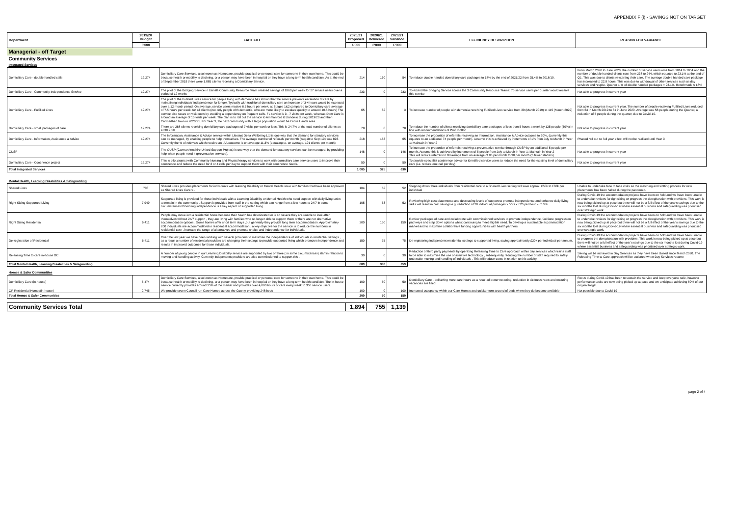APPENDIX F (i) - SAVINGS NOT ON TARGET
| Department | 2019/20 Budget | FACT FILE | 2020/21 Proposed | 2020/21 Delivered | 2020/21 Variance | EFFICIENCY DESCRIPTION | REASON FOR VARIANCE |
| --- | --- | --- | --- | --- | --- | --- | --- |
| | £'000 | | £'000 | £'000 | £'000 | | |
| Managerial - off Target | | | | | | | |
| Community Services | | | | | | | |
| Integrated Services | | | | | | | |
| Domiciliary Care - double handled calls | 12,274 | Domiciliary Care Services, also known as Homecare, provide practical or personal care for someone in their own home. This could be because health or mobility is declining, or a person may have been in hospital or they have a long term health condition. As at the end of September 2019 there were 1,085 clients receiving a Domiciliary Service. | 214 | 160 | 54 | To reduce double handed domiciliary care packages to 18% by the end of 2021/22 from 25.4% in 2018/19. | From March 2020 to June 2020, the number of service users rose from 1014 to 1054 and the number of double handed clients rose from 238 to 244, which equates to 23.1% at the end of Q1. This was due to clients re-starting their care. The average double handed care package has increased to 22.9 hours. This was due to withdrawal of other services such as day services and respite. Quarter 1 % of double handed packages = 23.1%. Benchmark is 18% |
| Domiciliary Care - Community Independence Service | 12,274 | The pilot of the Bridging Service in Llanelli Community Resource Team realised savings of £860 per week for 27 service users over a period of 12 weeks | 233 | 0 | 233 | To extend the Bridging Service across the 3 Community Resource Teams: 75 service users per quarter would receive this service | Not able to progress in current year |
| Domiciliary Care - Fulfilled Lives | 12,274 | The pilot of the Fulfilled Lives service for people living with dementia has shown that the service prevents escalation of care by maintaining individuals' independence for longer. Typically with traditional domiciliary care an increase of 3-4 hours would be expected over a 12 month period. On average, service users receive 6.5 hours per week. at Stages 1&2 compared to Domiciliary care average of 7.5 hours per week. for all clients (not only people with dementia, who are more likely to escalate quickly to around 10.5 hours) The service also saves on visit costs by avoiding a dependency on frequent calls. FL service is 3 - 7 visits per week, whereas Dom Care is around an average of 16 visits per week. The plan is to roll out the service to Ammanford & Llandeilo during 2019/20 and then Carmarthen town in 2020/21. For Year 3, the next community with a large population would be Cross Hands area. | 65 | 62 | 3 | To increase number of people with dementia receiving Fulfilled Lives service from 39 (March 2019) to 115 (March 2022) | Not able to progress in current year. The number of people receiving Fulfilled Lives reduced from 64 in March 2019 to 61 in June 2020. Average was 58 people during the Quarter, a reduction of 5 people during the quarter, due to Covid-19. |
| Domiciliary Care - small packages of care | 12,274 | There are 268 clients receiving domiciliary care packages of 7 visits per week or less. This is 24.7% of the total number of clients as at 30.9.19 | 78 | 0 | 78 | To reduce the number of clients receiving domiciliary care packages of less than 5 hours a week by 125 people (50%) in line with recommendations of Prof. Bolton | Not able to progress in current year |
| Domiciliary Care - Information, Assistance & Advice | 12,274 | The Information, Assistance & Advice service within Llesiant Delta Wellbeing Ltd is one way that the demand for statutory services can be managed, by enabling people to help themselves. The average number of referrals per month (Aug18 to Sept 19) was 893. Currently the % of referrals which receive an IAA outcome is on average 11.3% (equating to, on average, 101 clients per month) | 218 | 153 | 65 | To increase the proportion of referrals receiving an Information, Assistance & Advice outcome to 20%, (currently this equates to an additional 74 people per month). Assume this is achieved by increments of 1% from July to March in Year 1; Maintain in Year 2 | Phased roll out so full year effect will not be realised until Year 3 |
| CUSP | | The CUSP (Carmarthenshire United Support Project) is one way that the demand for statutory services can be managed, by providing help when people need it (preventative services). | 146 | 0 | 146 | To increase the proportion of referrals receiving a preventative service through CUSP by an additional 5 people per month. Assume this is achieved by increments of 5 people from July to March in Year 1; Maintain in Year 2 This will reduce referrals to Brokerage from an average of 95 per month to 90 per month (5 fewer starters) | Not able to progress in current year |
| Domiciliary Care - Continence project | 12,274 | This is pilot project with Community Nursing and Physiotherapy services to work with domiciliary care service users to improve their continence and reduce the need for 3 or 4 calls per day to support them with their continence needs. | 50 | 0 | 50 | To provide specialist continence advice for identified service users to reduce the need for the existing level of domiciliary care (i.e. reduce one call per day) | Not able to progress in current year |
| Total Integrated Services | | | 1,005 | 375 | 630 | | |
| Mental Health, Learning Disabilities & Safeguarding | | | | | | | |
| Shared Lives | 706 | Shared Lives provides placements for individuals with learning Disability or Mental Health issue with families that have been approved as Shared Lives Carers . | 104 | 52 | 52 | Stepping down three individuals from residential care to a Shared Lives setting will save approx. £50k to £60k per individual | Unable to undertake face to face visits so the matching and slotting process for new placements has been halted during the pandemic. |
| Right Sizing Supported Living | 7,949 | Supported living is provided for those individuals with a Learning Disability or Mental Health who need support with daily living tasks to remain in the community . Support is provided from staff in the setting which can range from a few hours to 24/7 in some circumstances Promoting independence is a key aspect of supported living | 105 | 53 | 52 | Reviewing high cost placements and decreasing levels of support to promote independence and enhance daily living skills will result in cost savings e.g. reduction of 20 individual packages x 5hrs x £20 per hour = £105k | During Covid-19 the accommodation projects have been on hold and we have been unable to undertake reviews for rightsizing or progress the deregistration with providers. This work is now being picked up at pace but there will not be a full effect of the year's savings due to the six months lost during Covid-19 where essential business and safeguarding was prioritised over strategic work. |
| Right Sizing Residential | 6,411 | People may move into a residential home because their health has deteriorated or is so severe they are unable to look after themselves without 24/7 support , they are living with families who no longer able to support them or there are not alternative accommodation options . Some homes offer short term stays ,but generally they provide long term accommodation. Approximately 200 individuals are accommodated in residential accommodation , a key objective for the service is to reduce the numbers in residential care , increase the range of alternatives and promote choice and independence for individuals. | 300 | 150 | 150 | Review packages of care and collaborate with commissioned services to promote independence, facilitate progression pathways and step down options whilst continuing to meet eligible need. To develop a sustainable accommodation market and to maximise collaborative funding opportunities with health partners. | During Covid-19 the accommodation projects have been on hold and we have been unable to undertake reviews for rightsizing or progress the deregistration with providers. This work is now being picked up at pace but there will not be a full effect of the year's savings due to the six months lost during Covid-19 where essential business and safeguarding was prioritised over strategic work. |
| De-registration of Residential | 6,411 | Over the last year we have been working with several providers to maximise the independence of individuals in residential settings , as a result a number of residential providers are changing their settings to provide supported living which promotes independence and results in improved outcomes for those individuals. | 150 | 75 | 75 | De-registering independent residential settings to supported living, saving approximately £30k per individual per annum. | During Covid-19 the accommodation projects have been on hold and we have been unable to progress the deregistration with providers. This work is now being picked up at pace but there will not be a full effect of the year's savings due to the six months lost during Covid-19 where essential business and safeguarding was prioritised over strategic work. |
| Releasing Time to care in-house DC | | A number of young people in our Learning Disability service are supported by two or three ( in some circumstances) staff in relation to moving and handling activity. Currently independent providers are also commissioned to support this . | 30 | 0 | 30 | Reduction of third party payments by operating Releasing Time to Care approach within day services which trains staff to be able to maximise the use of assistive technology , subsequently reducing the number of staff required to safely undertake moving and handling of individuals . This will reduce costs in relation to this activity. | Saving will be achieved in Day Services as they have been closed since March 2020. The Releasing Time to Care approach will be actioned when Day Services resume |
| Total Mental Health, Learning Disabilities & Safeguarding | | | 689 | 330 | 359 | | |
| Homes & Safer Communities | | | | | | | |
| Domiciliary Care (in-house) | 5,474 | Domiciliary Care Services, also known as Homecare, provide practical or personal care for someone in their own home. This could be because health or mobility is declining, or a person may have been in hospital or they have a long term health condition. The in-house service currently provides around 35% of the market and provides over 4,000 hours of care every week to 350 service users. | 100 | 50 | 50 | Domiciliary Care - delivering more care hours as a result of better rostering, reduction in sickness rates and ensuring vacancies are filled | Focus during Covid-19 has been to sustain the service and keep everyone safe, however performance tasks are now being picked up at pace and we anticipate achieving 50% of our original target. |
| OP Residential Homes(in-house) | 2,745 | We provide seven Council run Care Homes across the County providing 248 beds | 100 | 0 | 100 | Increased occupancy within our Care Homes and quicker turn-around of beds when they do become available | Not possible due to Covid-19 |
| Total Homes & Safer Communities | | | 200 | 50 | 150 | | |
| Community Services Total | | | 1,894 | 755 | 1,139 | | |
page 2 of 4